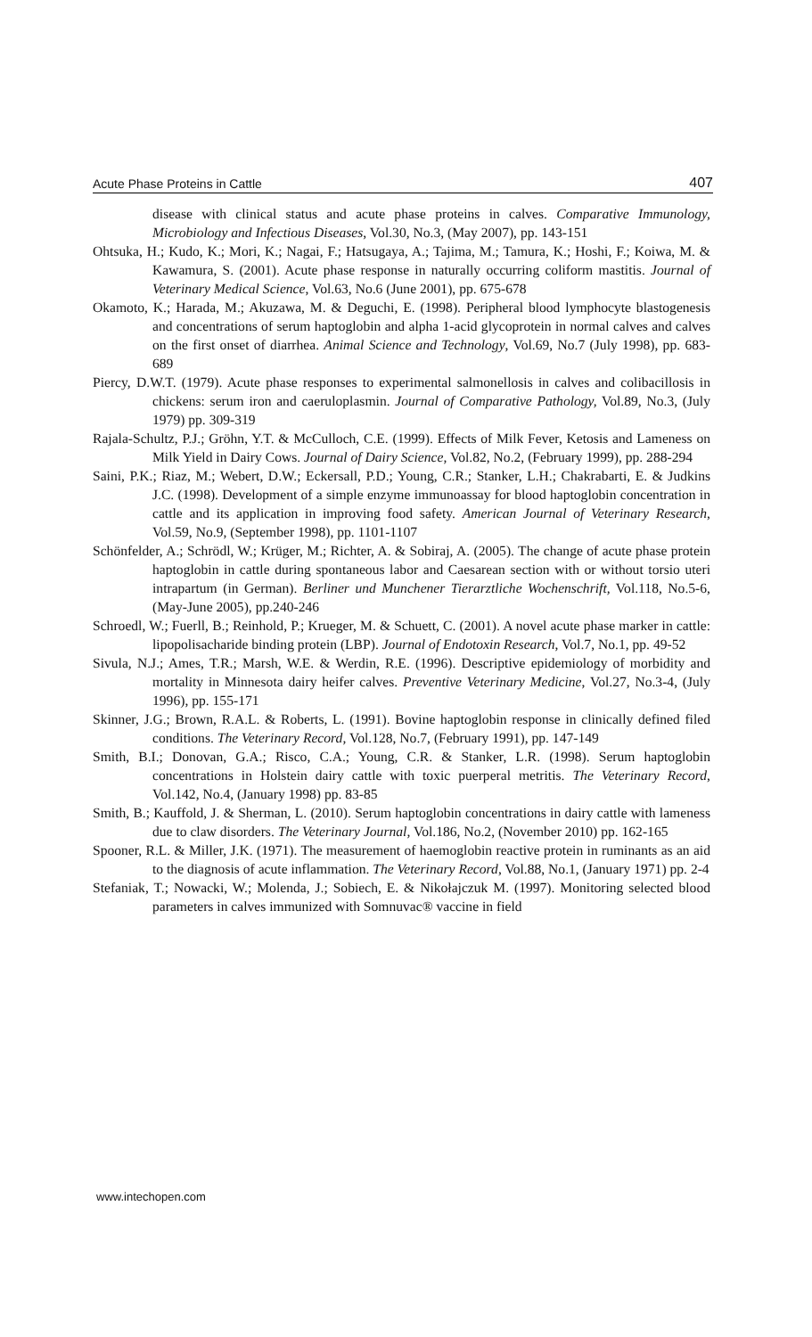Acute Phase Proteins in Cattle 407
disease with clinical status and acute phase proteins in calves. Comparative Immunology, Microbiology and Infectious Diseases, Vol.30, No.3, (May 2007), pp. 143-151
Ohtsuka, H.; Kudo, K.; Mori, K.; Nagai, F.; Hatsugaya, A.; Tajima, M.; Tamura, K.; Hoshi, F.; Koiwa, M. & Kawamura, S. (2001). Acute phase response in naturally occurring coliform mastitis. Journal of Veterinary Medical Science, Vol.63, No.6 (June 2001), pp. 675-678
Okamoto, K.; Harada, M.; Akuzawa, M. & Deguchi, E. (1998). Peripheral blood lymphocyte blastogenesis and concentrations of serum haptoglobin and alpha 1-acid glycoprotein in normal calves and calves on the first onset of diarrhea. Animal Science and Technology, Vol.69, No.7 (July 1998), pp. 683-689
Piercy, D.W.T. (1979). Acute phase responses to experimental salmonellosis in calves and colibacillosis in chickens: serum iron and caeruloplasmin. Journal of Comparative Pathology, Vol.89, No.3, (July 1979) pp. 309-319
Rajala-Schultz, P.J.; Gröhn, Y.T. & McCulloch, C.E. (1999). Effects of Milk Fever, Ketosis and Lameness on Milk Yield in Dairy Cows. Journal of Dairy Science, Vol.82, No.2, (February 1999), pp. 288-294
Saini, P.K.; Riaz, M.; Webert, D.W.; Eckersall, P.D.; Young, C.R.; Stanker, L.H.; Chakrabarti, E. & Judkins J.C. (1998). Development of a simple enzyme immunoassay for blood haptoglobin concentration in cattle and its application in improving food safety. American Journal of Veterinary Research, Vol.59, No.9, (September 1998), pp. 1101-1107
Schönfelder, A.; Schrödl, W.; Krüger, M.; Richter, A. & Sobiraj, A. (2005). The change of acute phase protein haptoglobin in cattle during spontaneous labor and Caesarean section with or without torsio uteri intrapartum (in German). Berliner und Munchener Tierarztliche Wochenschrift, Vol.118, No.5-6, (May-June 2005), pp.240-246
Schroedl, W.; Fuerll, B.; Reinhold, P.; Krueger, M. & Schuett, C. (2001). A novel acute phase marker in cattle: lipopolisacharide binding protein (LBP). Journal of Endotoxin Research, Vol.7, No.1, pp. 49-52
Sivula, N.J.; Ames, T.R.; Marsh, W.E. & Werdin, R.E. (1996). Descriptive epidemiology of morbidity and mortality in Minnesota dairy heifer calves. Preventive Veterinary Medicine, Vol.27, No.3-4, (July 1996), pp. 155-171
Skinner, J.G.; Brown, R.A.L. & Roberts, L. (1991). Bovine haptoglobin response in clinically defined filed conditions. The Veterinary Record, Vol.128, No.7, (February 1991), pp. 147-149
Smith, B.I.; Donovan, G.A.; Risco, C.A.; Young, C.R. & Stanker, L.R. (1998). Serum haptoglobin concentrations in Holstein dairy cattle with toxic puerperal metritis. The Veterinary Record, Vol.142, No.4, (January 1998) pp. 83-85
Smith, B.; Kauffold, J. & Sherman, L. (2010). Serum haptoglobin concentrations in dairy cattle with lameness due to claw disorders. The Veterinary Journal, Vol.186, No.2, (November 2010) pp. 162-165
Spooner, R.L. & Miller, J.K. (1971). The measurement of haemoglobin reactive protein in ruminants as an aid to the diagnosis of acute inflammation. The Veterinary Record, Vol.88, No.1, (January 1971) pp. 2-4
Stefaniak, T.; Nowacki, W.; Molenda, J.; Sobiech, E. & Nikołajczuk M. (1997). Monitoring selected blood parameters in calves immunized with Somnuvac® vaccine in field
www.intechopen.com